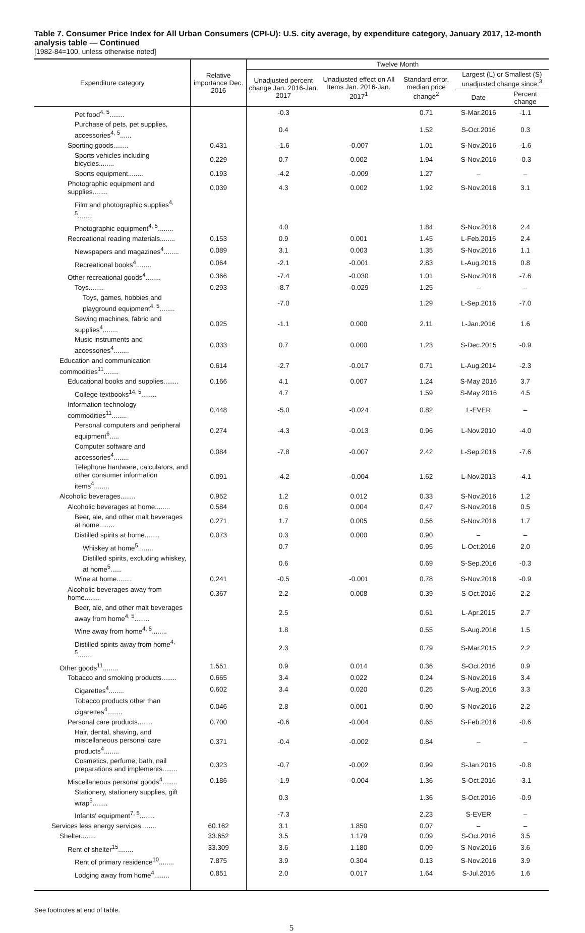Table 7. Consumer Price Index for All Urban Consumers (CPI-U): U.S. city average, by expenditure category, January 2017, 12-month analysis table — Continued
[1982-84=100, unless otherwise noted]
| Expenditure category | Relative importance Dec. 2016 | Twelve Month | | | | |
| --- | --- | --- | --- | --- | --- | --- |
| | | Unadjusted percent change Jan. 2016-Jan. 2017 | Unadjusted effect on All Items Jan. 2016-Jan. 2017<sup>1</sup> | Standard error, median price change<sup>2</sup> | Largest (L) or Smallest (S) unadjusted change since:<sup>3</sup> | |
| | | | | | Date | Percent change |
| Pet food<sup>4, 5</sup>........ | | -0.3 | | 0.71 | S-Mar.2016 | -1.1 |
| Purchase of pets, pet supplies, accessories<sup>4, 5</sup>...... | | 0.4 | | 1.52 | S-Oct.2016 | 0.3 |
| Sporting goods........ | 0.431 | -1.6 | -0.007 | 1.01 | S-Nov.2016 | -1.6 |
| Sports vehicles including bicycles........ | 0.229 | 0.7 | 0.002 | 1.94 | S-Nov.2016 | -0.3 |
| Sports equipment........ | 0.193 | -4.2 | -0.009 | 1.27 | – | – |
| Photographic equipment and supplies........ | 0.039 | 4.3 | 0.002 | 1.92 | S-Nov.2016 | 3.1 |
| Film and photographic supplies<sup>4, 5</sup>........ | | | | | | |
| Photographic equipment<sup>4, 5</sup>........ | | 4.0 | | 1.84 | S-Nov.2016 | 2.4 |
| Recreational reading materials........ | 0.153 | 0.9 | 0.001 | 1.45 | L-Feb.2016 | 2.4 |
| Newspapers and magazines<sup>4</sup>........ | 0.089 | 3.1 | 0.003 | 1.35 | S-Nov.2016 | 1.1 |
| Recreational books<sup>4</sup>........ | 0.064 | -2.1 | -0.001 | 2.83 | L-Aug.2016 | 0.8 |
| Other recreational goods<sup>4</sup>........ | 0.366 | -7.4 | -0.030 | 1.01 | S-Nov.2016 | -7.6 |
| Toys........ | 0.293 | -8.7 | -0.029 | 1.25 | – | – |
| Toys, games, hobbies and playground equipment<sup>4, 5</sup>........ | | -7.0 | | 1.29 | L-Sep.2016 | -7.0 |
| Sewing machines, fabric and supplies<sup>4</sup>........ | 0.025 | -1.1 | 0.000 | 2.11 | L-Jan.2016 | 1.6 |
| Music instruments and accessories<sup>4</sup>........ | 0.033 | 0.7 | 0.000 | 1.23 | S-Dec.2015 | -0.9 |
| Education and communication commodities<sup>11</sup>........ | 0.614 | -2.7 | -0.017 | 0.71 | L-Aug.2014 | -2.3 |
| Educational books and supplies........ | 0.166 | 4.1 | 0.007 | 1.24 | S-May 2016 | 3.7 |
| College textbooks<sup>14, 5</sup>........ | | 4.7 | | 1.59 | S-May 2016 | 4.5 |
| Information technology commodities<sup>11</sup>........ | 0.448 | -5.0 | -0.024 | 0.82 | L-EVER | – |
| Personal computers and peripheral equipment<sup>6</sup>..... | 0.274 | -4.3 | -0.013 | 0.96 | L-Nov.2010 | -4.0 |
| Computer software and accessories<sup>4</sup>........ | 0.084 | -7.8 | -0.007 | 2.42 | L-Sep.2016 | -7.6 |
| Telephone hardware, calculators, and other consumer information items<sup>4</sup>........ | 0.091 | -4.2 | -0.004 | 1.62 | L-Nov.2013 | -4.1 |
| Alcoholic beverages........ | 0.952 | 1.2 | 0.012 | 0.33 | S-Nov.2016 | 1.2 |
| Alcoholic beverages at home........ | 0.584 | 0.6 | 0.004 | 0.47 | S-Nov.2016 | 0.5 |
| Beer, ale, and other malt beverages at home........ | 0.271 | 1.7 | 0.005 | 0.56 | S-Nov.2016 | 1.7 |
| Distilled spirits at home........ | 0.073 | 0.3 | 0.000 | 0.90 | – | – |
| Whiskey at home<sup>5</sup>........ | | 0.7 | | 0.95 | L-Oct.2016 | 2.0 |
| Distilled spirits, excluding whiskey, at home<sup>5</sup>...... | | 0.6 | | 0.69 | S-Sep.2016 | -0.3 |
| Wine at home........ | 0.241 | -0.5 | -0.001 | 0.78 | S-Nov.2016 | -0.9 |
| Alcoholic beverages away from home........ | 0.367 | 2.2 | 0.008 | 0.39 | S-Oct.2016 | 2.2 |
| Beer, ale, and other malt beverages away from home<sup>4, 5</sup>........ | | 2.5 | | 0.61 | L-Apr.2015 | 2.7 |
| Wine away from home<sup>4, 5</sup>........ | | 1.8 | | 0.55 | S-Aug.2016 | 1.5 |
| Distilled spirits away from home<sup>4, 5</sup>........ | | 2.3 | | 0.79 | S-Mar.2015 | 2.2 |
| Other goods<sup>11</sup>........ | 1.551 | 0.9 | 0.014 | 0.36 | S-Oct.2016 | 0.9 |
| Tobacco and smoking products........ | 0.665 | 3.4 | 0.022 | 0.24 | S-Nov.2016 | 3.4 |
| Cigarettes<sup>4</sup>........ | 0.602 | 3.4 | 0.020 | 0.25 | S-Aug.2016 | 3.3 |
| Tobacco products other than cigarettes<sup>4</sup>........ | 0.046 | 2.8 | 0.001 | 0.90 | S-Nov.2016 | 2.2 |
| Personal care products........ | 0.700 | -0.6 | -0.004 | 0.65 | S-Feb.2016 | -0.6 |
| Hair, dental, shaving, and miscellaneous personal care products<sup>4</sup>........ | 0.371 | -0.4 | -0.002 | 0.84 | – | – |
| Cosmetics, perfume, bath, nail preparations and implements........ | 0.323 | -0.7 | -0.002 | 0.99 | S-Jan.2016 | -0.8 |
| Miscellaneous personal goods<sup>4</sup>........ | 0.186 | -1.9 | -0.004 | 1.36 | S-Oct.2016 | -3.1 |
| Stationery, stationery supplies, gift wrap<sup>5</sup>........ | | 0.3 | | 1.36 | S-Oct.2016 | -0.9 |
| Infants' equipment<sup>7, 5</sup>........ | | -7.3 | | 2.23 | S-EVER | – |
| Services less energy services........ | 60.162 | 3.1 | 1.850 | 0.07 | – | – |
| Shelter........ | 33.652 | 3.5 | 1.179 | 0.09 | S-Oct.2016 | 3.5 |
| Rent of shelter<sup>15</sup>........ | 33.309 | 3.6 | 1.180 | 0.09 | S-Nov.2016 | 3.6 |
| Rent of primary residence<sup>10</sup>........ | 7.875 | 3.9 | 0.304 | 0.13 | S-Nov.2016 | 3.9 |
| Lodging away from home<sup>4</sup>........ | 0.851 | 2.0 | 0.017 | 1.64 | S-Jul.2016 | 1.6 |
See footnotes at end of table.
5